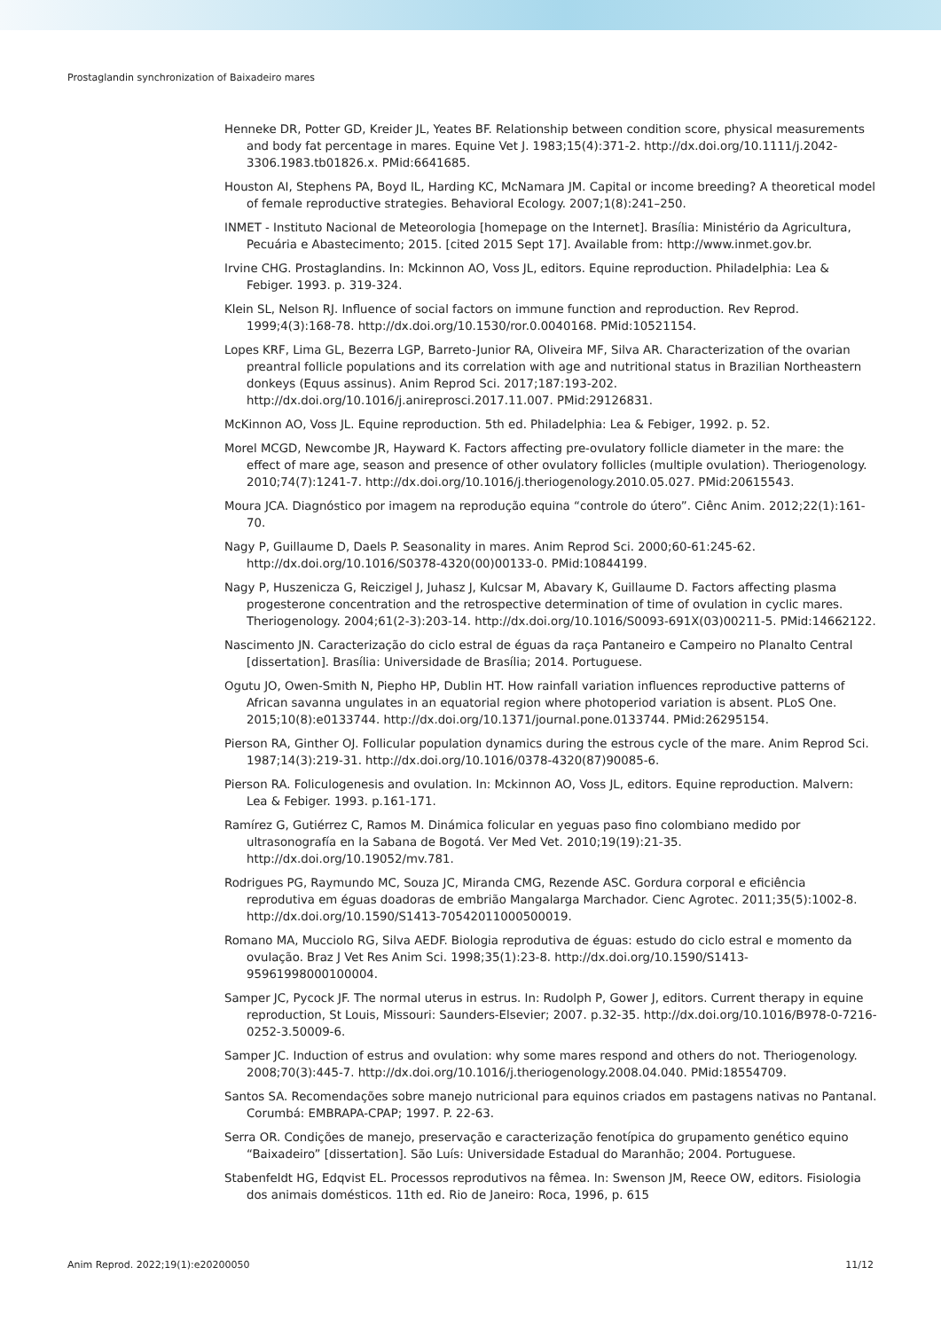Prostaglandin synchronization of Baixadeiro mares
Henneke DR, Potter GD, Kreider JL, Yeates BF. Relationship between condition score, physical measurements and body fat percentage in mares. Equine Vet J. 1983;15(4):371-2. http://dx.doi.org/10.1111/j.2042-3306.1983.tb01826.x. PMid:6641685.
Houston AI, Stephens PA, Boyd IL, Harding KC, McNamara JM. Capital or income breeding? A theoretical model of female reproductive strategies. Behavioral Ecology. 2007;1(8):241–250.
INMET - Instituto Nacional de Meteorologia [homepage on the Internet]. Brasília: Ministério da Agricultura, Pecuária e Abastecimento; 2015. [cited 2015 Sept 17]. Available from: http://www.inmet.gov.br.
Irvine CHG. Prostaglandins. In: Mckinnon AO, Voss JL, editors. Equine reproduction. Philadelphia: Lea & Febiger. 1993. p. 319-324.
Klein SL, Nelson RJ. Influence of social factors on immune function and reproduction. Rev Reprod. 1999;4(3):168-78. http://dx.doi.org/10.1530/ror.0.0040168. PMid:10521154.
Lopes KRF, Lima GL, Bezerra LGP, Barreto-Junior RA, Oliveira MF, Silva AR. Characterization of the ovarian preantral follicle populations and its correlation with age and nutritional status in Brazilian Northeastern donkeys (Equus assinus). Anim Reprod Sci. 2017;187:193-202. http://dx.doi.org/10.1016/j.anireprosci.2017.11.007. PMid:29126831.
McKinnon AO, Voss JL. Equine reproduction. 5th ed. Philadelphia: Lea & Febiger, 1992. p. 52.
Morel MCGD, Newcombe JR, Hayward K. Factors affecting pre-ovulatory follicle diameter in the mare: the effect of mare age, season and presence of other ovulatory follicles (multiple ovulation). Theriogenology. 2010;74(7):1241-7. http://dx.doi.org/10.1016/j.theriogenology.2010.05.027. PMid:20615543.
Moura JCA. Diagnóstico por imagem na reprodução equina “controle do útero”. Ciênc Anim. 2012;22(1):161-70.
Nagy P, Guillaume D, Daels P. Seasonality in mares. Anim Reprod Sci. 2000;60-61:245-62. http://dx.doi.org/10.1016/S0378-4320(00)00133-0. PMid:10844199.
Nagy P, Huszenicza G, Reiczigel J, Juhasz J, Kulcsar M, Abavary K, Guillaume D. Factors affecting plasma progesterone concentration and the retrospective determination of time of ovulation in cyclic mares. Theriogenology. 2004;61(2-3):203-14. http://dx.doi.org/10.1016/S0093-691X(03)00211-5. PMid:14662122.
Nascimento JN. Caracterização do ciclo estral de éguas da raça Pantaneiro e Campeiro no Planalto Central [dissertation]. Brasília: Universidade de Brasília; 2014. Portuguese.
Ogutu JO, Owen-Smith N, Piepho HP, Dublin HT. How rainfall variation influences reproductive patterns of African savanna ungulates in an equatorial region where photoperiod variation is absent. PLoS One. 2015;10(8):e0133744. http://dx.doi.org/10.1371/journal.pone.0133744. PMid:26295154.
Pierson RA, Ginther OJ. Follicular population dynamics during the estrous cycle of the mare. Anim Reprod Sci. 1987;14(3):219-31. http://dx.doi.org/10.1016/0378-4320(87)90085-6.
Pierson RA. Foliculogenesis and ovulation. In: Mckinnon AO, Voss JL, editors. Equine reproduction. Malvern: Lea & Febiger. 1993. p.161-171.
Ramírez G, Gutiérrez C, Ramos M. Dinámica folicular en yeguas paso fino colombiano medido por ultrasonografía en la Sabana de Bogotá. Ver Med Vet. 2010;19(19):21-35. http://dx.doi.org/10.19052/mv.781.
Rodrigues PG, Raymundo MC, Souza JC, Miranda CMG, Rezende ASC. Gordura corporal e eficiência reprodutiva em éguas doadoras de embrião Mangalarga Marchador. Cienc Agrotec. 2011;35(5):1002-8. http://dx.doi.org/10.1590/S1413-70542011000500019.
Romano MA, Mucciolo RG, Silva AEDF. Biologia reprodutiva de éguas: estudo do ciclo estral e momento da ovulação. Braz J Vet Res Anim Sci. 1998;35(1):23-8. http://dx.doi.org/10.1590/S1413-95961998000100004.
Samper JC, Pycock JF. The normal uterus in estrus. In: Rudolph P, Gower J, editors. Current therapy in equine reproduction, St Louis, Missouri: Saunders-Elsevier; 2007. p.32-35. http://dx.doi.org/10.1016/B978-0-7216-0252-3.50009-6.
Samper JC. Induction of estrus and ovulation: why some mares respond and others do not. Theriogenology. 2008;70(3):445-7. http://dx.doi.org/10.1016/j.theriogenology.2008.04.040. PMid:18554709.
Santos SA. Recomendações sobre manejo nutricional para equinos criados em pastagens nativas no Pantanal. Corumbá: EMBRAPA-CPAP; 1997. P. 22-63.
Serra OR. Condições de manejo, preservação e caracterização fenotípica do grupamento genético equino “Baixadeiro” [dissertation]. São Luís: Universidade Estadual do Maranhão; 2004. Portuguese.
Stabenfeldt HG, Edqvist EL. Processos reprodutivos na fêmea. In: Swenson JM, Reece OW, editors. Fisiologia dos animais domésticos. 11th ed. Rio de Janeiro: Roca, 1996, p. 615
Anim Reprod. 2022;19(1):e20200050 11/12